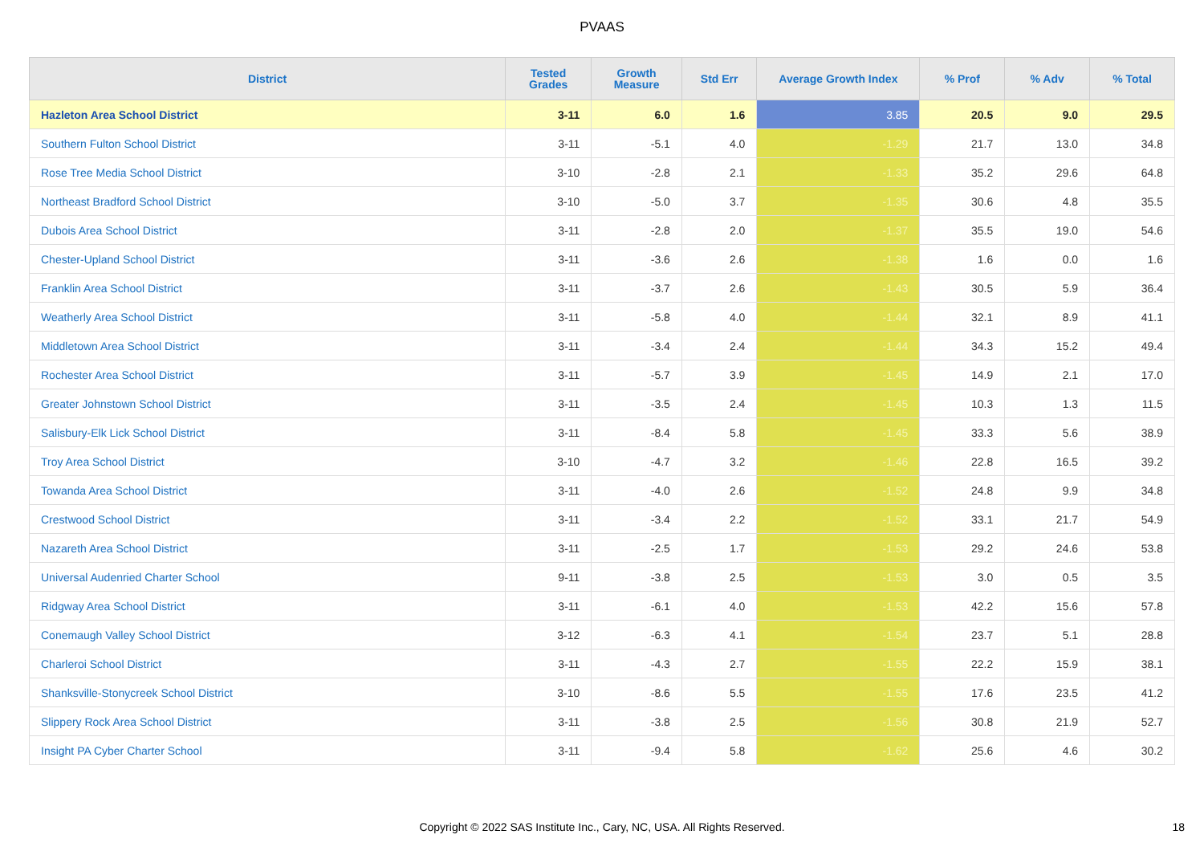PVAAS
| District | Tested Grades | Growth Measure | Std Err | Average Growth Index | % Prof | % Adv | % Total |
| --- | --- | --- | --- | --- | --- | --- | --- |
| Hazleton Area School District | 3-11 | 6.0 | 1.6 | 3.85 | 20.5 | 9.0 | 29.5 |
| Southern Fulton School District | 3-11 | -5.1 | 4.0 | -1.29 | 21.7 | 13.0 | 34.8 |
| Rose Tree Media School District | 3-10 | -2.8 | 2.1 | -1.33 | 35.2 | 29.6 | 64.8 |
| Northeast Bradford School District | 3-10 | -5.0 | 3.7 | -1.35 | 30.6 | 4.8 | 35.5 |
| Dubois Area School District | 3-11 | -2.8 | 2.0 | -1.37 | 35.5 | 19.0 | 54.6 |
| Chester-Upland School District | 3-11 | -3.6 | 2.6 | -1.38 | 1.6 | 0.0 | 1.6 |
| Franklin Area School District | 3-11 | -3.7 | 2.6 | -1.43 | 30.5 | 5.9 | 36.4 |
| Weatherly Area School District | 3-11 | -5.8 | 4.0 | -1.44 | 32.1 | 8.9 | 41.1 |
| Middletown Area School District | 3-11 | -3.4 | 2.4 | -1.44 | 34.3 | 15.2 | 49.4 |
| Rochester Area School District | 3-11 | -5.7 | 3.9 | -1.45 | 14.9 | 2.1 | 17.0 |
| Greater Johnstown School District | 3-11 | -3.5 | 2.4 | -1.45 | 10.3 | 1.3 | 11.5 |
| Salisbury-Elk Lick School District | 3-11 | -8.4 | 5.8 | -1.45 | 33.3 | 5.6 | 38.9 |
| Troy Area School District | 3-10 | -4.7 | 3.2 | -1.46 | 22.8 | 16.5 | 39.2 |
| Towanda Area School District | 3-11 | -4.0 | 2.6 | -1.52 | 24.8 | 9.9 | 34.8 |
| Crestwood School District | 3-11 | -3.4 | 2.2 | -1.52 | 33.1 | 21.7 | 54.9 |
| Nazareth Area School District | 3-11 | -2.5 | 1.7 | -1.53 | 29.2 | 24.6 | 53.8 |
| Universal Audenried Charter School | 9-11 | -3.8 | 2.5 | -1.53 | 3.0 | 0.5 | 3.5 |
| Ridgway Area School District | 3-11 | -6.1 | 4.0 | -1.53 | 42.2 | 15.6 | 57.8 |
| Conemaugh Valley School District | 3-12 | -6.3 | 4.1 | -1.54 | 23.7 | 5.1 | 28.8 |
| Charleroi School District | 3-11 | -4.3 | 2.7 | -1.55 | 22.2 | 15.9 | 38.1 |
| Shanksville-Stonycreek School District | 3-10 | -8.6 | 5.5 | -1.55 | 17.6 | 23.5 | 41.2 |
| Slippery Rock Area School District | 3-11 | -3.8 | 2.5 | -1.56 | 30.8 | 21.9 | 52.7 |
| Insight PA Cyber Charter School | 3-11 | -9.4 | 5.8 | -1.62 | 25.6 | 4.6 | 30.2 |
Copyright © 2022 SAS Institute Inc., Cary, NC, USA. All Rights Reserved. 18